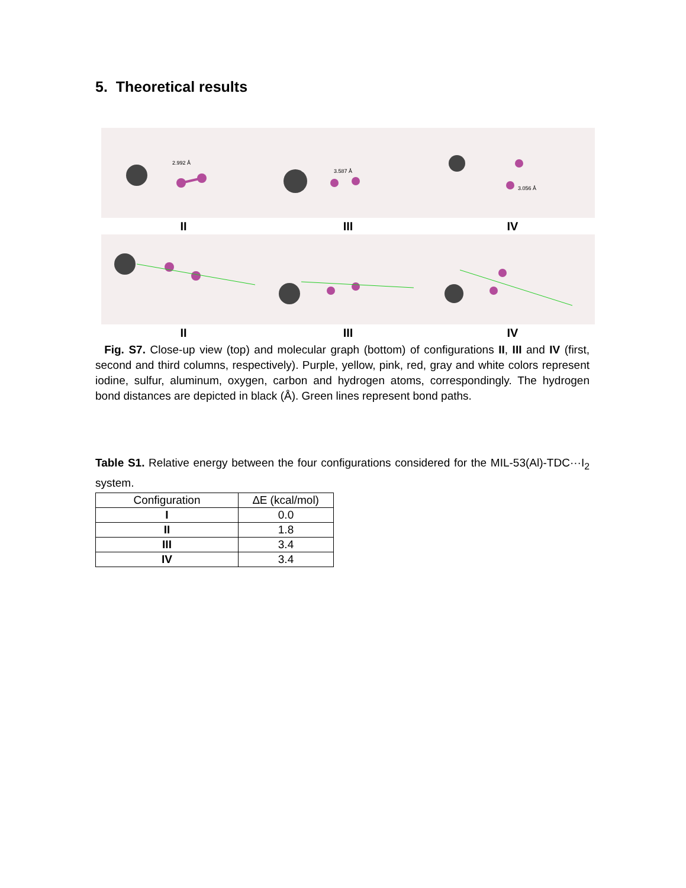5. Theoretical results
2.992 Å
II
3.587 Å
III
3.056 Å
IV
II III IV
Fig. S7. Close-up view (top) and molecular graph (bottom) of configurations II, III and IV (first, second and third columns, respectively). Purple, yellow, pink, red, gray and white colors represent iodine, sulfur, aluminum, oxygen, carbon and hydrogen atoms, correspondingly. The hydrogen bond distances are depicted in black (Å). Green lines represent bond paths.
Table S1. Relative energy between the four configurations considered for the MIL-53(Al)-TDC···I<sub>2</sub> system.
| Configuration | ∆E (kcal/mol) |
| --- | --- |
| I | 0.0 |
| II | 1.8 |
| III | 3.4 |
| IV | 3.4 |